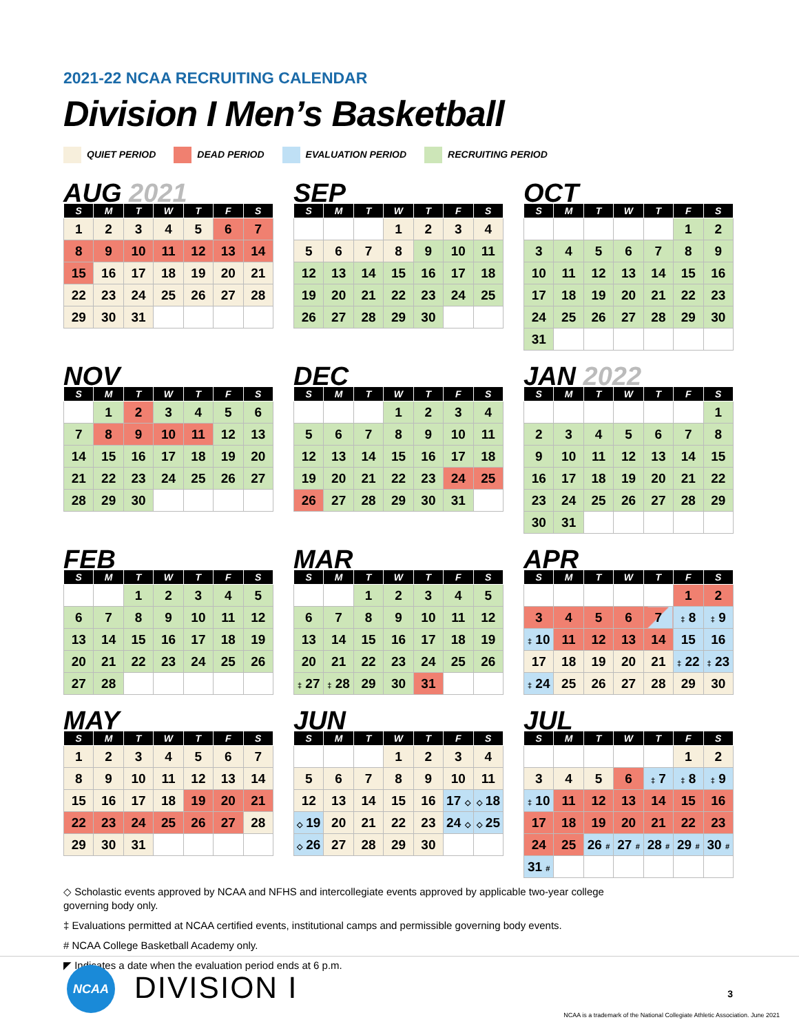2021-22 NCAA RECRUITING CALENDAR
Division I Men’s Basketball
QUIET PERIOD DEAD PERIOD EVALUATION PERIOD RECRUITING PERIOD
AUG 2021
| S | M | T | W | T | F | S |
| --- | --- | --- | --- | --- | --- | --- |
| 1 | 2 | 3 | 4 | 5 | 6 | 7 |
| 8 | 9 | 10 | 11 | 12 | 13 | 14 |
| 15 | 16 | 17 | 18 | 19 | 20 | 21 |
| 22 | 23 | 24 | 25 | 26 | 27 | 28 |
| 29 | 30 | 31 | | | | |
SEP
| S | M | T | W | T | F | S |
| --- | --- | --- | --- | --- | --- | --- |
| | | | 1 | 2 | 3 | 4 |
| 5 | 6 | 7 | 8 | 9 | 10 | 11 |
| 12 | 13 | 14 | 15 | 16 | 17 | 18 |
| 19 | 20 | 21 | 22 | 23 | 24 | 25 |
| 26 | 27 | 28 | 29 | 30 | | |
OCT
| S | M | T | W | T | F | S |
| --- | --- | --- | --- | --- | --- | --- |
| | | | | | 1 | 2 |
| 3 | 4 | 5 | 6 | 7 | 8 | 9 |
| 10 | 11 | 12 | 13 | 14 | 15 | 16 |
| 17 | 18 | 19 | 20 | 21 | 22 | 23 |
| 24 | 25 | 26 | 27 | 28 | 29 | 30 |
| 31 | | | | | | |
NOV
| S | M | T | W | T | F | S |
| --- | --- | --- | --- | --- | --- | --- |
| | 1 | 2 | 3 | 4 | 5 | 6 |
| 7 | 8 | 9 | 10 | 11 | 12 | 13 |
| 14 | 15 | 16 | 17 | 18 | 19 | 20 |
| 21 | 22 | 23 | 24 | 25 | 26 | 27 |
| 28 | 29 | 30 | | | | |
DEC
| S | M | T | W | T | F | S |
| --- | --- | --- | --- | --- | --- | --- |
| | | | 1 | 2 | 3 | 4 |
| 5 | 6 | 7 | 8 | 9 | 10 | 11 |
| 12 | 13 | 14 | 15 | 16 | 17 | 18 |
| 19 | 20 | 21 | 22 | 23 | 24 | 25 |
| 26 | 27 | 28 | 29 | 30 | 31 | |
JAN 2022
| S | M | T | W | T | F | S |
| --- | --- | --- | --- | --- | --- | --- |
| | | | | | | 1 |
| 2 | 3 | 4 | 5 | 6 | 7 | 8 |
| 9 | 10 | 11 | 12 | 13 | 14 | 15 |
| 16 | 17 | 18 | 19 | 20 | 21 | 22 |
| 23 | 24 | 25 | 26 | 27 | 28 | 29 |
| 30 | 31 | | | | | |
FEB
| S | M | T | W | T | F | S |
| --- | --- | --- | --- | --- | --- | --- |
| | | 1 | 2 | 3 | 4 | 5 |
| 6 | 7 | 8 | 9 | 10 | 11 | 12 |
| 13 | 14 | 15 | 16 | 17 | 18 | 19 |
| 20 | 21 | 22 | 23 | 24 | 25 | 26 |
| 27 | 28 | | | | | |
MAR
| S | M | T | W | T | F | S |
| --- | --- | --- | --- | --- | --- | --- |
| | | 1 | 2 | 3 | 4 | 5 |
| 6 | 7 | 8 | 9 | 10 | 11 | 12 |
| 13 | 14 | 15 | 16 | 17 | 18 | 19 |
| 20 | 21 | 22 | 23 | 24 | 25 | 26 |
| ‡ 27 | ‡ 28 | 29 | 30 | 31 | | |
APR
| S | M | T | W | T | F | S |
| --- | --- | --- | --- | --- | --- | --- |
| | | | | | 1 | 2 |
| 3 | 4 | 5 | 6 | 7 | ‡ 8 | ‡ 9 |
| ‡ 10 | 11 | 12 | 13 | 14 | 15 | 16 |
| 17 | 18 | 19 | 20 | 21 | ‡ 22 | ‡ 23 |
| ‡ 24 | 25 | 26 | 27 | 28 | 29 | 30 |
MAY
| S | M | T | W | T | F | S |
| --- | --- | --- | --- | --- | --- | --- |
| 1 | 2 | 3 | 4 | 5 | 6 | 7 |
| 8 | 9 | 10 | 11 | 12 | 13 | 14 |
| 15 | 16 | 17 | 18 | 19 | 20 | 21 |
| 22 | 23 | 24 | 25 | 26 | 27 | 28 |
| 29 | 30 | 31 | | | | |
JUN
| S | M | T | W | T | F | S |
| --- | --- | --- | --- | --- | --- | --- |
| | | | 1 | 2 | 3 | 4 |
| 5 | 6 | 7 | 8 | 9 | 10 | 11 |
| 12 | 13 | 14 | 15 | 16 | 17 ◇ | ◇ 18 |
| ◇ 19 | 20 | 21 | 22 | 23 | 24 ◇ | ◇ 25 |
| ◇ 26 | 27 | 28 | 29 | 30 | | |
JUL
| S | M | T | W | T | F | S |
| --- | --- | --- | --- | --- | --- | --- |
| | | | | | 1 | 2 |
| 3 | 4 | 5 | 6 | ‡ 7 | ‡ 8 | ‡ 9 |
| ‡ 10 | 11 | 12 | 13 | 14 | 15 | 16 |
| 17 | 18 | 19 | 20 | 21 | 22 | 23 |
| 24 | 25 | 26 # | 27 # | 28 # | 29 # | 30 # |
| 31 # | | | | | | |
◇ Scholastic events approved by NCAA and NFHS and intercollegiate events approved by applicable two-year college governing body only.
‡ Evaluations permitted at NCAA certified events, institutional camps and permissible governing body events.
# NCAA College Basketball Academy only.
◤ Indicates a date when the evaluation period ends at 6 p.m.
NCAA DIVISION I 3
NCAA is a trademark of the National Collegiate Athletic Association. June 2021